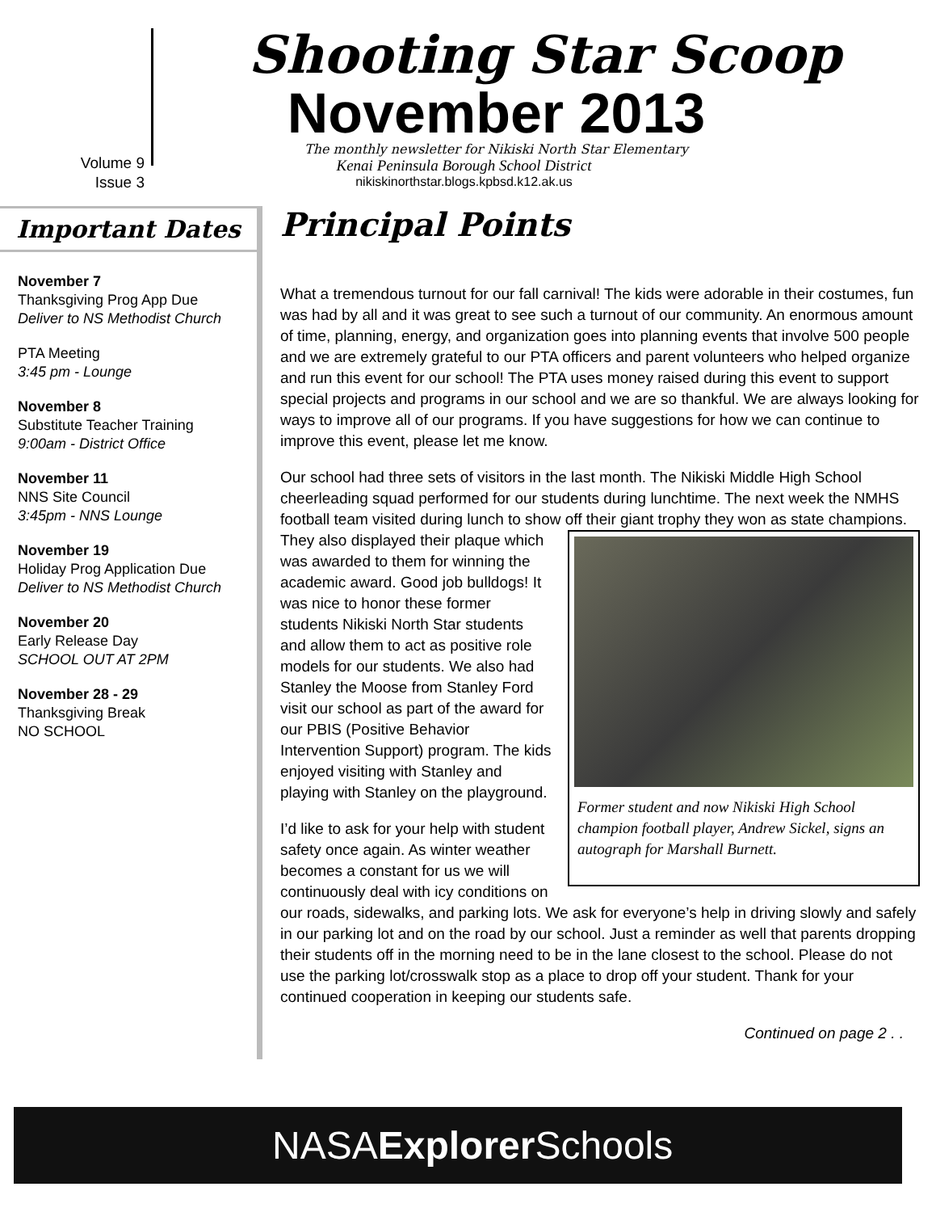Volume 9
Issue 3
Shooting Star Scoop
November 2013
The monthly newsletter for Nikiski North Star Elementary
Kenai Peninsula Borough School District
nikiskinorthstar.blogs.kpbsd.k12.ak.us
Important Dates
November 7
Thanksgiving Prog App Due
Deliver to NS Methodist Church
PTA Meeting
3:45 pm - Lounge
November 8
Substitute Teacher Training
9:00am - District Office
November 11
NNS Site Council
3:45pm - NNS Lounge
November 19
Holiday Prog Application Due
Deliver to NS Methodist Church
November 20
Early Release Day
SCHOOL OUT AT 2PM
November 28 - 29
Thanksgiving Break
NO SCHOOL
Principal Points
What a tremendous turnout for our fall carnival! The kids were adorable in their costumes, fun was had by all and it was great to see such a turnout of our community. An enormous amount of time, planning, energy, and organization goes into planning events that involve 500 people and we are extremely grateful to our PTA officers and parent volunteers who helped organize and run this event for our school! The PTA uses money raised during this event to support special projects and programs in our school and we are so thankful. We are always looking for ways to improve all of our programs. If you have suggestions for how we can continue to improve this event, please let me know.
Our school had three sets of visitors in the last month. The Nikiski Middle High School cheerleading squad performed for our students during lunchtime. The next week the NMHS football team visited during lunch to show off their giant trophy they won as state
Former student and now Nikiski High School champion football player, Andrew Sickel, signs an autograph for Marshall Burnett.
champions. They also displayed their plaque which was awarded to them for winning the academic award. Good job bulldogs! It was nice to honor these former students Nikiski North Star students and allow them to act as positive role models for our students. We also had Stanley the Moose from Stanley Ford visit our school as part of the award for our PBIS (Positive Behavior Intervention Support) program. The kids enjoyed visiting with Stanley and playing with Stanley on the playground.
I’d like to ask for your help with student safety once again. As winter weather becomes a constant for us we will continuously deal with icy conditions on our roads, sidewalks, and parking lots. We ask for everyone’s help in driving slowly and safely in our parking lot and on the road by our school. Just a reminder as well that parents dropping their students off in the morning need to be in the lane closest to the school. Please do not use the parking lot/crosswalk stop as a place to drop off your student. Thank for your continued cooperation in keeping our students safe.
Continued on page 2 . .
NASAExplorer Schools